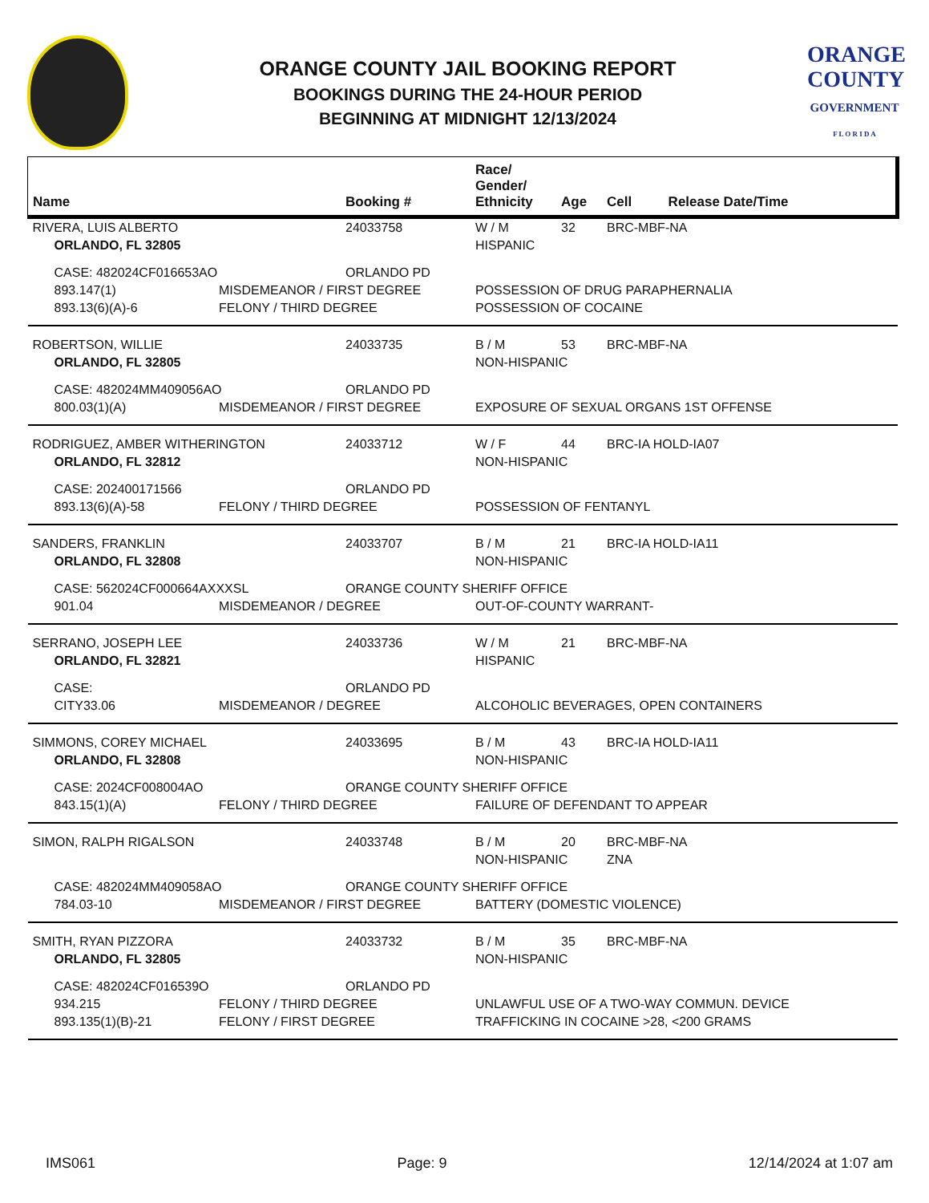ORANGE COUNTY JAIL BOOKING REPORT
BOOKINGS DURING THE 24-HOUR PERIOD
BEGINNING AT MIDNIGHT 12/13/2024
ORANGE
COUNTY
GOVERNMENT
F L O R I D A
| Name | | Booking # | Race/ Gender/ Ethnicity | Age | Cell | Release Date/Time |
| --- | --- | --- | --- | --- | --- | --- |
| RIVERA, LUIS ALBERTO | | 24033758 | W / M | 32 | BRC-MBF-NA | |
| ORLANDO, FL 32805 | | | HISPANIC | | | |
| CASE: 482024CF016653AO | | ORLANDO PD | | | | |
| 893.147(1) | MISDEMEANOR / FIRST DEGREE | | POSSESSION OF DRUG PARAPHERNALIA | | | |
| 893.13(6)(A)-6 | FELONY / THIRD DEGREE | | POSSESSION OF COCAINE | | | |
| ROBERTSON, WILLIE | | 24033735 | B / M | 53 | BRC-MBF-NA | |
| ORLANDO, FL 32805 | | | NON-HISPANIC | | | |
| CASE: 482024MM409056AO | | ORLANDO PD | | | | |
| 800.03(1)(A) | MISDEMEANOR / FIRST DEGREE | | EXPOSURE OF SEXUAL ORGANS 1ST OFFENSE | | | |
| RODRIGUEZ, AMBER WITHERINGTON | | 24033712 | W / F | 44 | BRC-IA HOLD-IA07 | |
| ORLANDO, FL 32812 | | | NON-HISPANIC | | | |
| CASE: 202400171566 | | ORLANDO PD | | | | |
| 893.13(6)(A)-58 | FELONY / THIRD DEGREE | | POSSESSION OF FENTANYL | | | |
| SANDERS, FRANKLIN | | 24033707 | B / M | 21 | BRC-IA HOLD-IA11 | |
| ORLANDO, FL 32808 | | | NON-HISPANIC | | | |
| CASE: 562024CF000664AXXXSL | | ORANGE COUNTY SHERIFF OFFICE | | | | |
| 901.04 | MISDEMEANOR / DEGREE | | OUT-OF-COUNTY WARRANT- | | | |
| SERRANO, JOSEPH LEE | | 24033736 | W / M | 21 | BRC-MBF-NA | |
| ORLANDO, FL 32821 | | | HISPANIC | | | |
| CASE: | | ORLANDO PD | | | | |
| CITY33.06 | MISDEMEANOR / DEGREE | | ALCOHOLIC BEVERAGES, OPEN CONTAINERS | | | |
| SIMMONS, COREY MICHAEL | | 24033695 | B / M | 43 | BRC-IA HOLD-IA11 | |
| ORLANDO, FL 32808 | | | NON-HISPANIC | | | |
| CASE: 2024CF008004AO | | ORANGE COUNTY SHERIFF OFFICE | | | | |
| 843.15(1)(A) | FELONY / THIRD DEGREE | | FAILURE OF DEFENDANT TO APPEAR | | | |
| SIMON, RALPH RIGALSON | | 24033748 | B / M | 20 | BRC-MBF-NA | |
| | | | NON-HISPANIC | | ZNA | |
| CASE: 482024MM409058AO | | ORANGE COUNTY SHERIFF OFFICE | | | | |
| 784.03-10 | MISDEMEANOR / FIRST DEGREE | | BATTERY (DOMESTIC VIOLENCE) | | | |
| SMITH, RYAN PIZZORA | | 24033732 | B / M | 35 | BRC-MBF-NA | |
| ORLANDO, FL 32805 | | | NON-HISPANIC | | | |
| CASE: 482024CF016539O | | ORLANDO PD | | | | |
| 934.215 | FELONY / THIRD DEGREE | | UNLAWFUL USE OF A TWO-WAY COMMUN. DEVICE | | | |
| 893.135(1)(B)-21 | FELONY / FIRST DEGREE | | TRAFFICKING IN COCAINE >28, <200 GRAMS | | | |
IMS061 Page: 9 12/14/2024 at 1:07 am